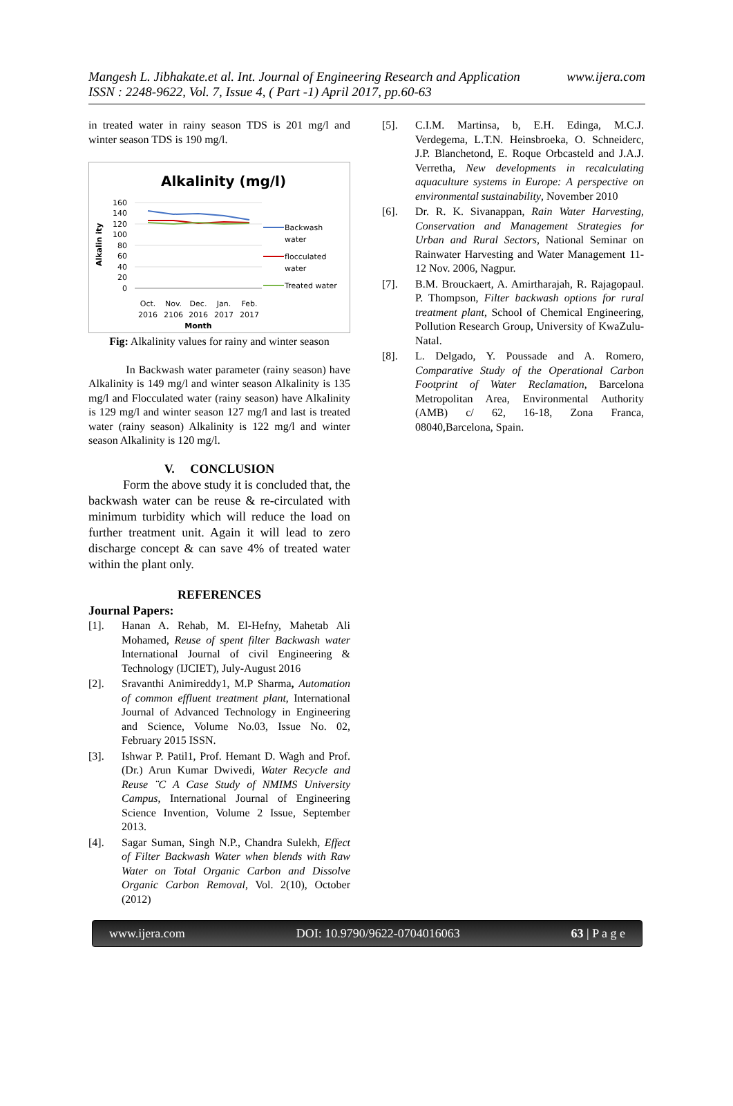www.ijera.com Mangesh L. Jibhakate.et al. Int. Journal of Engineering Research and Application
ISSN : 2248-9622, Vol. 7, Issue 4, ( Part -1) April 2017, pp.60-63
in treated water in rainy season TDS is 201 mg/l and winter season TDS is 190 mg/l.
Alkalinity (mg/l)
Alkalin ity
160
140
120
100
80
60
40
20
0
Backwash
water
flocculated
water
Treated water
Oct.
Nov.
Dec.
Jan.
Feb.
2016
2106
2016
2017
2017
Month
Fig: Alkalinity values for rainy and winter season
In Backwash water parameter (rainy season) have Alkalinity is 149 mg/l and winter season Alkalinity is 135 mg/l and Flocculated water (rainy season) have Alkalinity is 129 mg/l and winter season 127 mg/l and last is treated water (rainy season) Alkalinity is 122 mg/l and winter season Alkalinity is 120 mg/l.
V. CONCLUSION
Form the above study it is concluded that, the backwash water can be reuse & re-circulated with minimum turbidity which will reduce the load on further treatment unit. Again it will lead to zero discharge concept & can save 4% of treated water within the plant only.
REFERENCES
Journal Papers:
[1]. Hanan A. Rehab, M. El-Hefny, Mahetab Ali Mohamed, Reuse of spent filter Backwash water International Journal of civil Engineering & Technology (IJCIET), July-August 2016
[2]. Sravanthi Animireddy1, M.P Sharma, Automation of common effluent treatment plant, International Journal of Advanced Technology in Engineering and Science, Volume No.03, Issue No. 02, February 2015 ISSN.
[3]. Ishwar P. Patil1, Prof. Hemant D. Wagh and Prof.(Dr.) Arun Kumar Dwivedi, Water Recycle and Reuse ¨C A Case Study of NMIMS University Campus, International Journal of Engineering Science Invention, Volume 2 Issue, September 2013.
[4]. Sagar Suman, Singh N.P., Chandra Sulekh, Effect of Filter Backwash Water when blends with Raw Water on Total Organic Carbon and Dissolve Organic Carbon Removal, Vol. 2(10), October (2012)
[5]. C.I.M. Martinsa, b, E.H. Edinga, M.C.J. Verdegema, L.T.N. Heinsbroeka, O. Schneiderc, J.P. Blanchetond, E. Roque Orbcasteld and J.A.J. Verretha, New developments in recalculating aquaculture systems in Europe: A perspective on environmental sustainability, November 2010
[6]. Dr. R. K. Sivanappan, Rain Water Harvesting, Conservation and Management Strategies for Urban and Rural Sectors, National Seminar on Rainwater Harvesting and Water Management 11-12 Nov. 2006, Nagpur.
[7]. B.M. Brouckaert, A. Amirtharajah, R. Rajagopaul. P. Thompson, Filter backwash options for rural treatment plant, School of Chemical Engineering, Pollution Research Group, University of KwaZulu-Natal.
[8]. L. Delgado, Y. Poussade and A. Romero, Comparative Study of the Operational Carbon Footprint of Water Reclamation, Barcelona Metropolitan Area, Environmental Authority (AMB) c/ 62, 16-18, Zona Franca, 08040,Barcelona, Spain.
www.ijera.com DOI: 10.9790/9622-0704016063 63 | P a g e